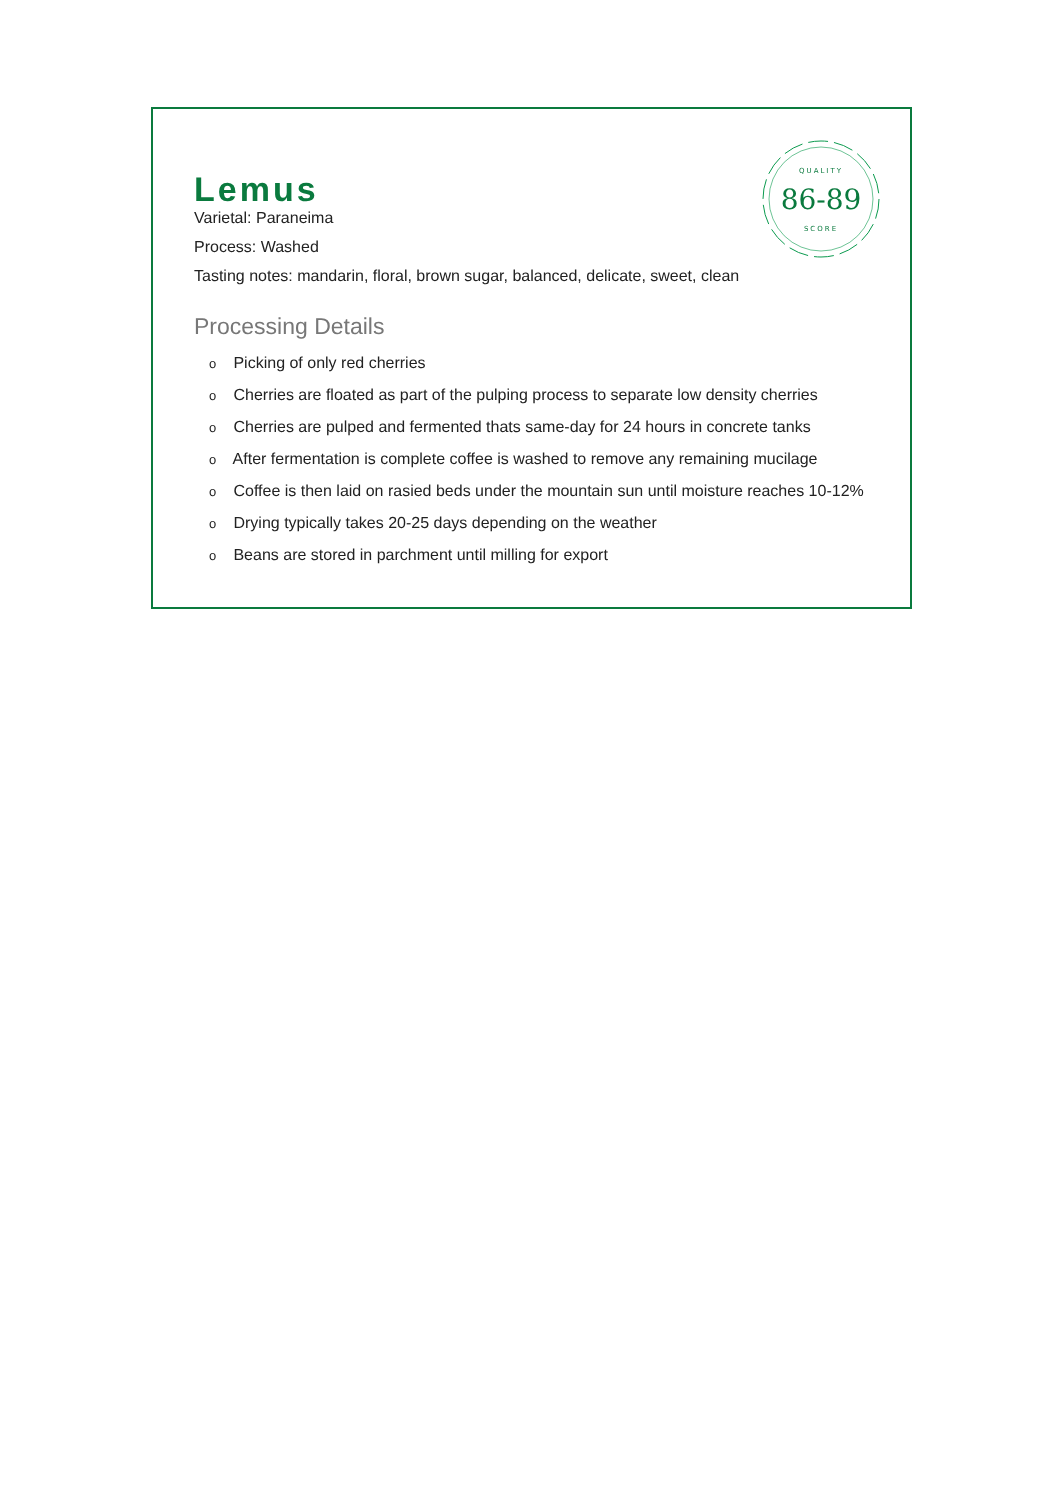QUALITY
86-89
SCORE
Lemus
Varietal: Paraneima
Process: Washed
Tasting notes: mandarin, floral, brown sugar, balanced, delicate, sweet, clean
Processing Details
o Picking of only red cherries
o Cherries are floated as part of the pulping process to separate low density cherries
o Cherries are pulped and fermented thats same-day for 24 hours in concrete tanks
o After fermentation is complete coffee is washed to remove any remaining mucilage
o Coffee is then laid on rasied beds under the mountain sun until moisture reaches 10-12%
o Drying typically takes 20-25 days depending on the weather
o Beans are stored in parchment until milling for export